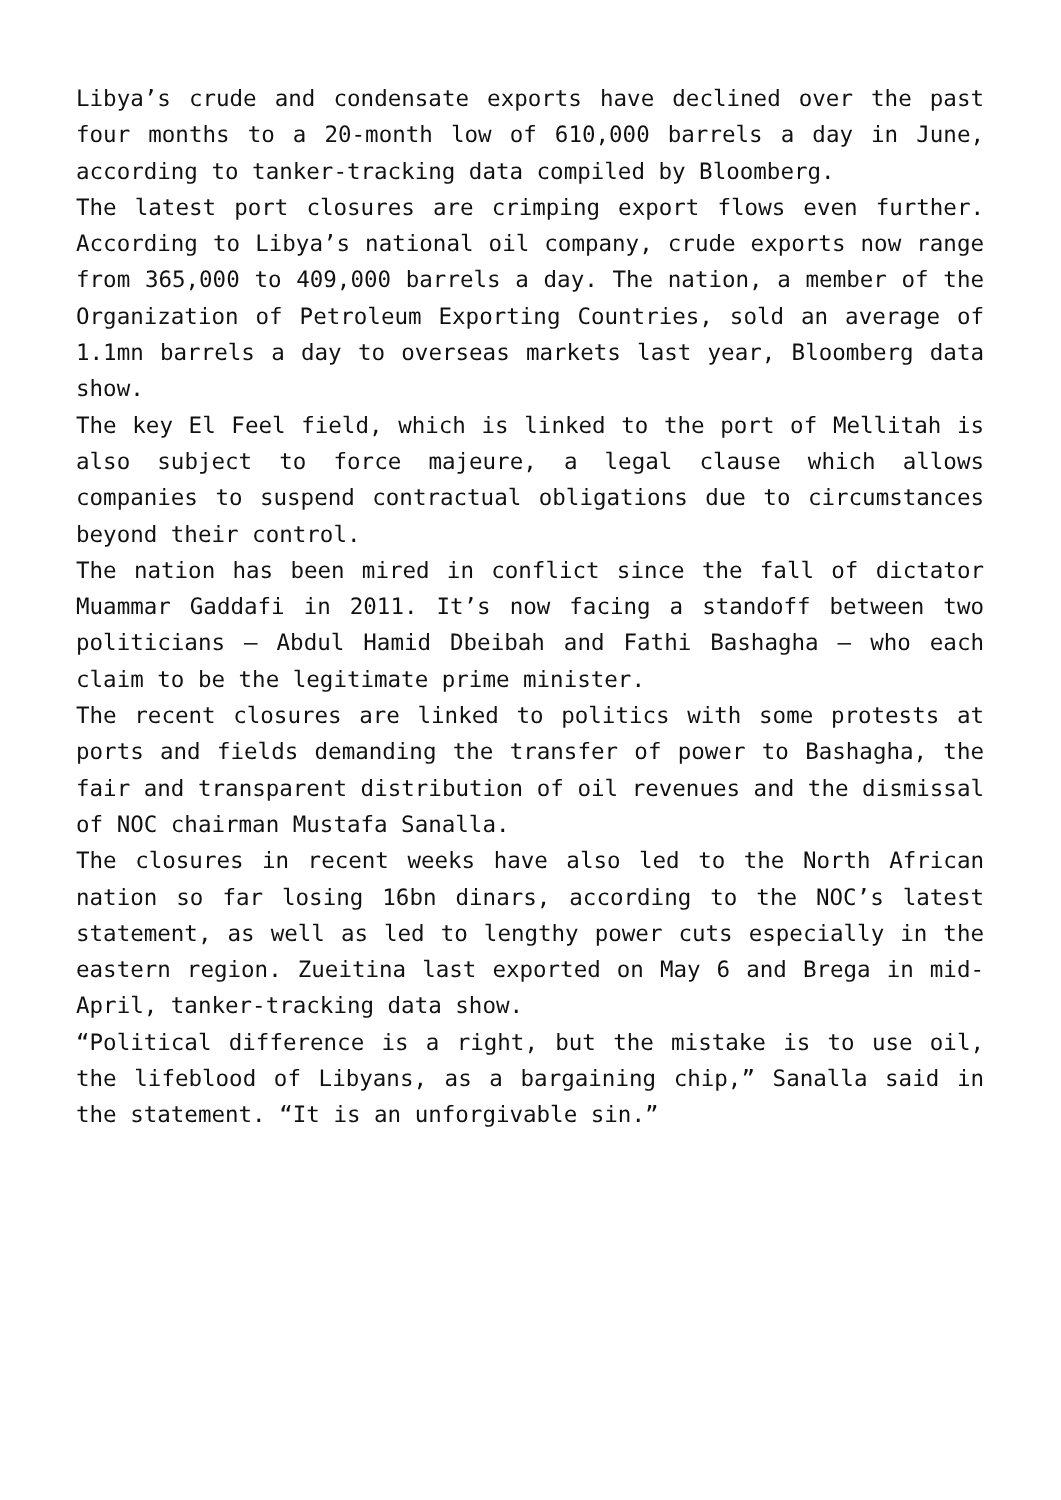Libya’s crude and condensate exports have declined over the past four months to a 20-month low of 610,000 barrels a day in June, according to tanker-tracking data compiled by Bloomberg.
The latest port closures are crimping export flows even further. According to Libya’s national oil company, crude exports now range from 365,000 to 409,000 barrels a day. The nation, a member of the Organization of Petroleum Exporting Countries, sold an average of 1.1mn barrels a day to overseas markets last year, Bloomberg data show.
The key El Feel field, which is linked to the port of Mellitah is also subject to force majeure, a legal clause which allows companies to suspend contractual obligations due to circumstances beyond their control.
The nation has been mired in conflict since the fall of dictator Muammar Gaddafi in 2011. It’s now facing a standoff between two politicians – Abdul Hamid Dbeibah and Fathi Bashagha – who each claim to be the legitimate prime minister.
The recent closures are linked to politics with some protests at ports and fields demanding the transfer of power to Bashagha, the fair and transparent distribution of oil revenues and the dismissal of NOC chairman Mustafa Sanalla.
The closures in recent weeks have also led to the North African nation so far losing 16bn dinars, according to the NOC’s latest statement, as well as led to lengthy power cuts especially in the eastern region. Zueitina last exported on May 6 and Brega in mid-April, tanker-tracking data show.
“Political difference is a right, but the mistake is to use oil, the lifeblood of Libyans, as a bargaining chip,” Sanalla said in the statement. “It is an unforgivable sin.”